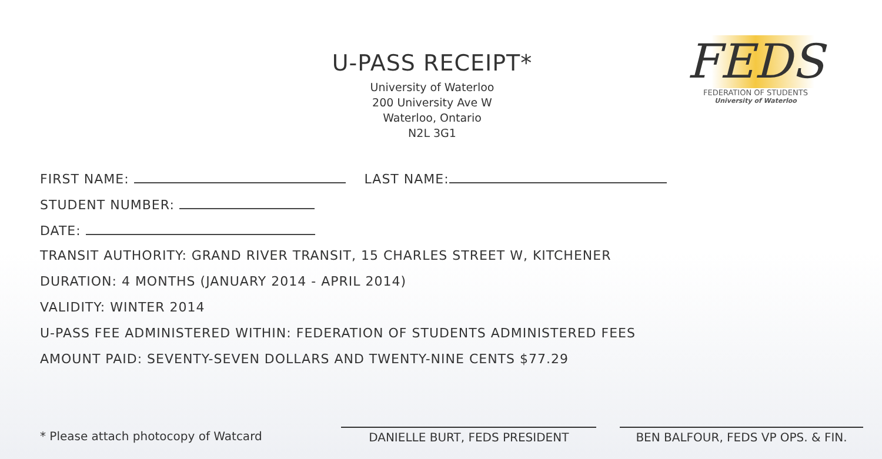U-PASS RECEIPT*
University of Waterloo
200 University Ave W
Waterloo, Ontario
N2L 3G1
FEDS
FEDERATION OF STUDENTS
University of Waterloo
FIRST NAME: LAST NAME:
STUDENT NUMBER:
DATE:
TRANSIT AUTHORITY: GRAND RIVER TRANSIT, 15 CHARLES STREET W, KITCHENER
DURATION: 4 MONTHS (JANUARY 2014 - APRIL 2014)
VALIDITY: WINTER 2014
U-PASS FEE ADMINISTERED WITHIN: FEDERATION OF STUDENTS ADMINISTERED FEES
AMOUNT PAID: SEVENTY-SEVEN DOLLARS AND TWENTY-NINE CENTS $77.29
* Please attach photocopy of Watcard DANIELLE BURT, FEDS PRESIDENT BEN BALFOUR, FEDS VP OPS. & FIN.